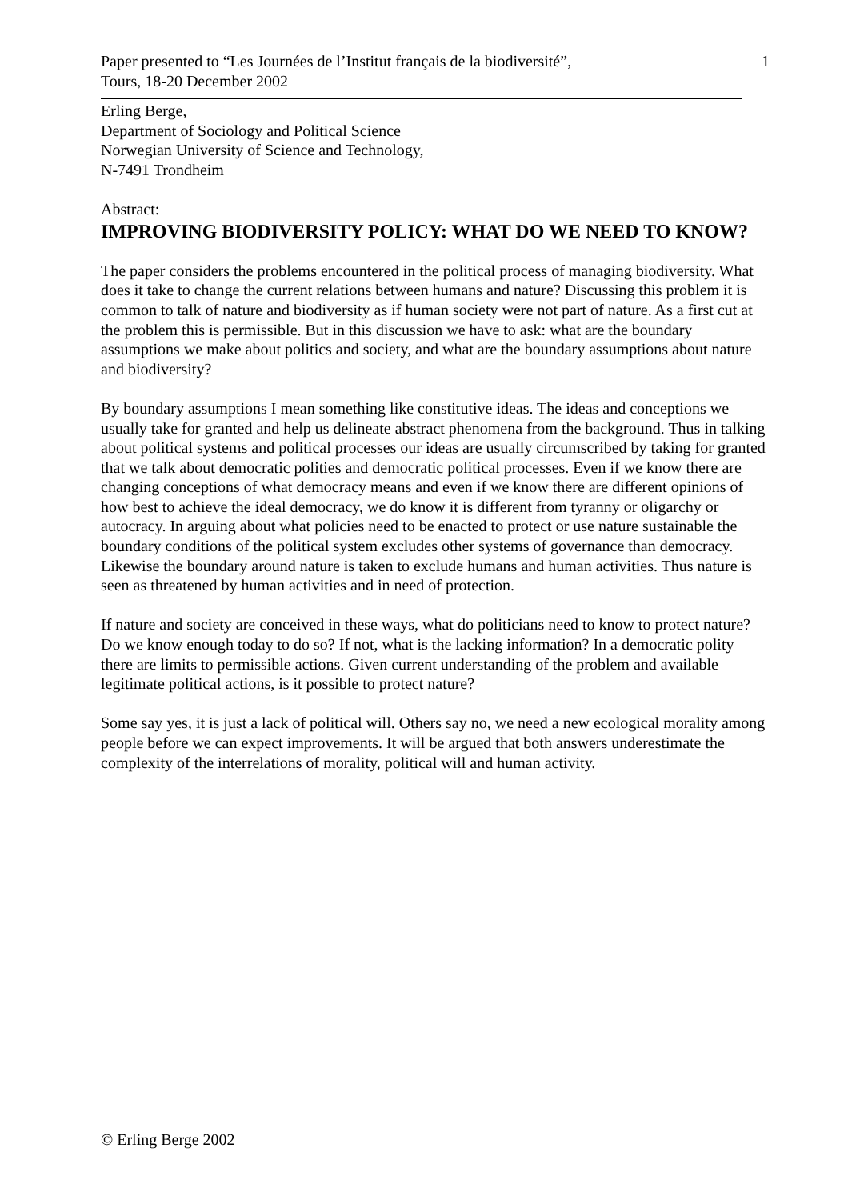Paper presented to “Les Journées de l’Institut français de la biodiversité”,
Tours, 18-20 December 2002
1
Erling Berge,
Department of Sociology and Political Science
Norwegian University of Science and Technology,
N-7491 Trondheim
Abstract:
IMPROVING BIODIVERSITY POLICY: WHAT DO WE NEED TO KNOW?
The paper considers the problems encountered in the political process of managing biodiversity. What does it take to change the current relations between humans and nature? Discussing this problem it is common to talk of nature and biodiversity as if human society were not part of nature. As a first cut at the problem this is permissible. But in this discussion we have to ask: what are the boundary assumptions we make about politics and society, and what are the boundary assumptions about nature and biodiversity?
By boundary assumptions I mean something like constitutive ideas. The ideas and conceptions we usually take for granted and help us delineate abstract phenomena from the background. Thus in talking about political systems and political processes our ideas are usually circumscribed by taking for granted that we talk about democratic polities and democratic political processes. Even if we know there are changing conceptions of what democracy means and even if we know there are different opinions of how best to achieve the ideal democracy, we do know it is different from tyranny or oligarchy or autocracy. In arguing about what policies need to be enacted to protect or use nature sustainable the boundary conditions of the political system excludes other systems of governance than democracy. Likewise the boundary around nature is taken to exclude humans and human activities. Thus nature is seen as threatened by human activities and in need of protection.
If nature and society are conceived in these ways, what do politicians need to know to protect nature? Do we know enough today to do so? If not, what is the lacking information? In a democratic polity there are limits to permissible actions. Given current understanding of the problem and available legitimate political actions, is it possible to protect nature?
Some say yes, it is just a lack of political will. Others say no, we need a new ecological morality among people before we can expect improvements. It will be argued that both answers underestimate the complexity of the interrelations of morality, political will and human activity.
© Erling Berge 2002